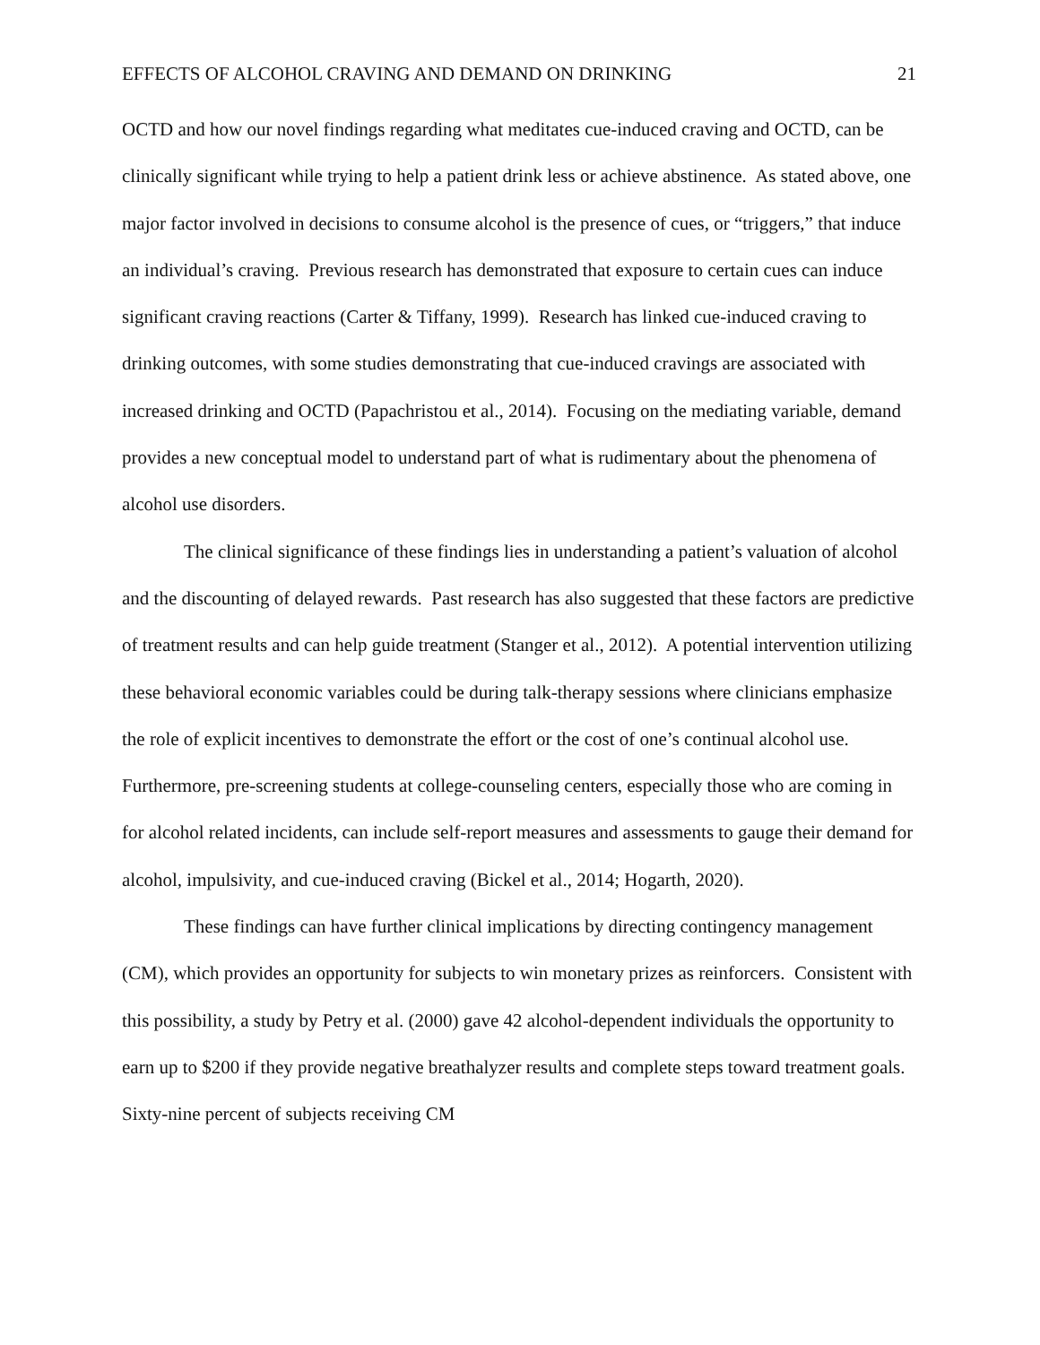EFFECTS OF ALCOHOL CRAVING AND DEMAND ON DRINKING 21
OCTD and how our novel findings regarding what meditates cue-induced craving and OCTD, can be clinically significant while trying to help a patient drink less or achieve abstinence. As stated above, one major factor involved in decisions to consume alcohol is the presence of cues, or “triggers,” that induce an individual’s craving. Previous research has demonstrated that exposure to certain cues can induce significant craving reactions (Carter & Tiffany, 1999). Research has linked cue-induced craving to drinking outcomes, with some studies demonstrating that cue-induced cravings are associated with increased drinking and OCTD (Papachristou et al., 2014). Focusing on the mediating variable, demand provides a new conceptual model to understand part of what is rudimentary about the phenomena of alcohol use disorders.
The clinical significance of these findings lies in understanding a patient’s valuation of alcohol and the discounting of delayed rewards. Past research has also suggested that these factors are predictive of treatment results and can help guide treatment (Stanger et al., 2012). A potential intervention utilizing these behavioral economic variables could be during talk-therapy sessions where clinicians emphasize the role of explicit incentives to demonstrate the effort or the cost of one’s continual alcohol use. Furthermore, pre-screening students at college-counseling centers, especially those who are coming in for alcohol related incidents, can include self-report measures and assessments to gauge their demand for alcohol, impulsivity, and cue-induced craving (Bickel et al., 2014; Hogarth, 2020).
These findings can have further clinical implications by directing contingency management (CM), which provides an opportunity for subjects to win monetary prizes as reinforcers. Consistent with this possibility, a study by Petry et al. (2000) gave 42 alcohol-dependent individuals the opportunity to earn up to $200 if they provide negative breathalyzer results and complete steps toward treatment goals. Sixty-nine percent of subjects receiving CM